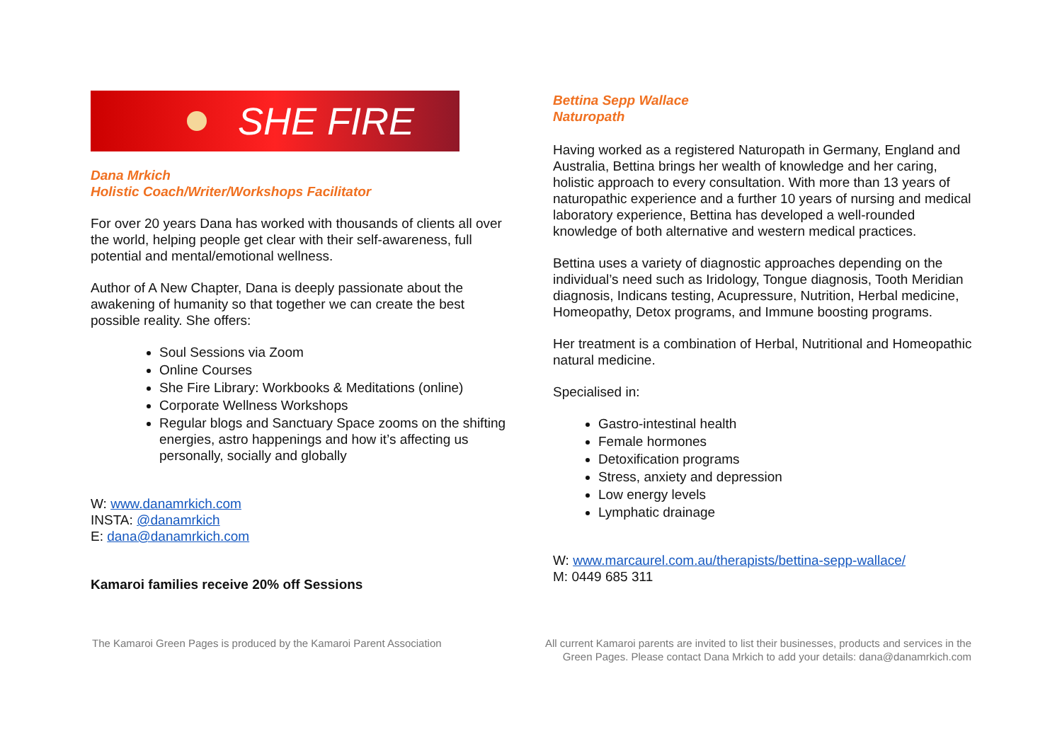SHE FIRE
Dana Mrkich
Holistic Coach/Writer/Workshops Facilitator
For over 20 years Dana has worked with thousands of clients all over the world, helping people get clear with their self-awareness, full potential and mental/emotional wellness.
Author of A New Chapter, Dana is deeply passionate about the awakening of humanity so that together we can create the best possible reality. She offers:
Soul Sessions via Zoom
Online Courses
She Fire Library: Workbooks & Meditations (online)
Corporate Wellness Workshops
Regular blogs and Sanctuary Space zooms on the shifting energies, astro happenings and how it’s affecting us personally, socially and globally
W: www.danamrkich.com
INSTA: @danamrkich
E: dana@danamrkich.com
Kamaroi families receive 20% off Sessions
Bettina Sepp Wallace
Naturopath
Having worked as a registered Naturopath in Germany, England and Australia, Bettina brings her wealth of knowledge and her caring, holistic approach to every consultation. With more than 13 years of naturopathic experience and a further 10 years of nursing and medical laboratory experience, Bettina has developed a well-rounded knowledge of both alternative and western medical practices.
Bettina uses a variety of diagnostic approaches depending on the individual’s need such as Iridology, Tongue diagnosis, Tooth Meridian diagnosis, Indicans testing, Acupressure, Nutrition, Herbal medicine, Homeopathy, Detox programs, and Immune boosting programs.
Her treatment is a combination of Herbal, Nutritional and Homeopathic natural medicine.
Specialised in:
Gastro-intestinal health
Female hormones
Detoxification programs
Stress, anxiety and depression
Low energy levels
Lymphatic drainage
W: www.marcaurel.com.au/therapists/bettina-sepp-wallace/
M: 0449 685 311
The Kamaroi Green Pages is produced by the Kamaroi Parent Association
All current Kamaroi parents are invited to list their businesses, products and services in the Green Pages. Please contact Dana Mrkich to add your details: dana@danamrkich.com